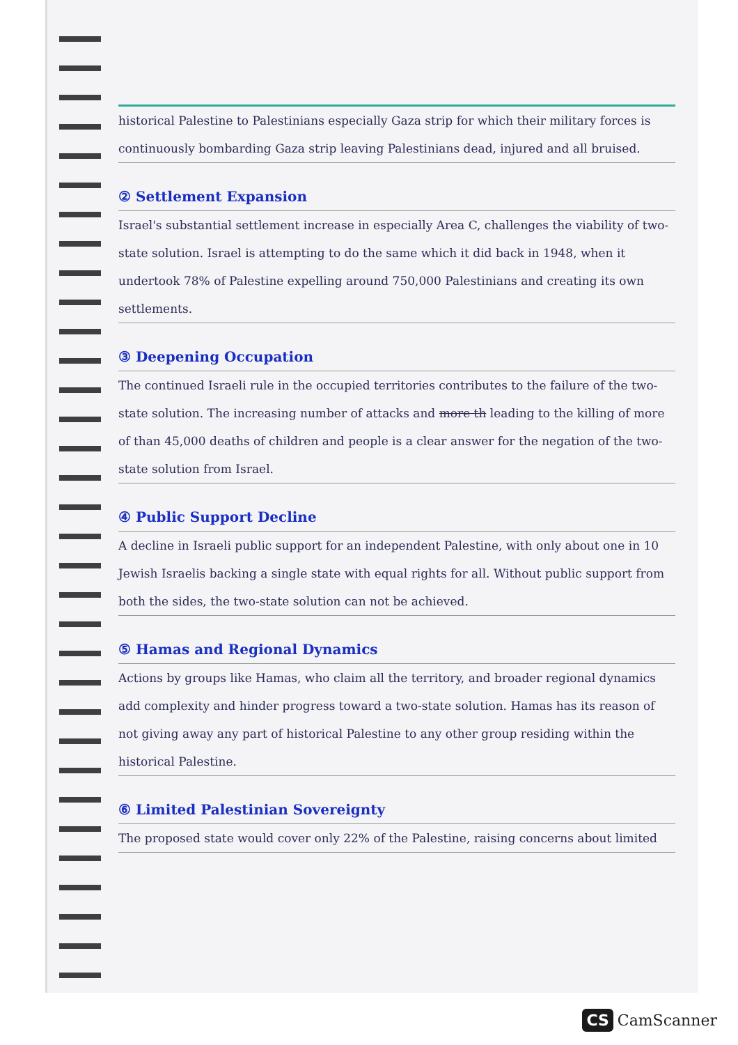historical Palestine to Palestinians especially Gaza strip for which their military forces is continuously bombarding Gaza strip leaving Palestinians dead, injured and all bruised.
② Settlement Expansion
Israel's substantial settlement increase in especially Area C, challenges the viability of two-state solution. Israel is attempting to do the same which it did back in 1948, when it undertook 78% of Palestine expelling around 750,000 Palestinians and creating its own settlements.
③ Deepening Occupation
The continued Israeli rule in the occupied territories contributes to the failure of the two-state solution. The increasing number of attacks and more th leading to the killing of more of than 45,000 deaths of children and people is a clear answer for the negation of the two-state solution from Israel.
④ Public Support Decline
A decline in Israeli public support for an independent Palestine, with only about one in 10 Jewish Israelis backing a single state with equal rights for all. Without public support from both the sides, the two-state solution can not be achieved.
⑤ Hamas and Regional Dynamics
Actions by groups like Hamas, who claim all the territory, and broader regional dynamics add complexity and hinder progress toward a two-state solution. Hamas has its reason of not giving away any part of historical Palestine to any other group residing within the historical Palestine.
⑥ Limited Palestinian Sovereignty
The proposed state would cover only 22% of the Palestine, raising concerns about limited
CS CamScanner